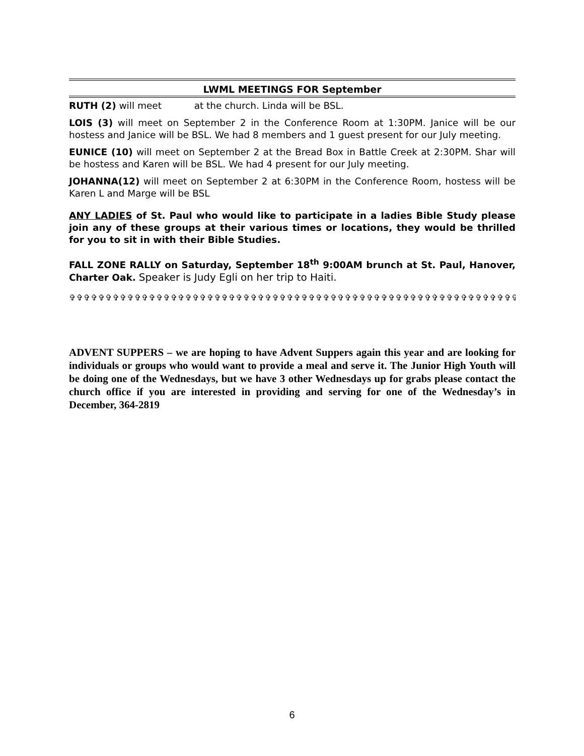LWML MEETINGS FOR September
RUTH (2) will meet at the church. Linda will be BSL.
LOIS (3) will meet on September 2 in the Conference Room at 1:30PM. Janice will be our hostess and Janice will be BSL. We had 8 members and 1 guest present for our July meeting.
EUNICE (10) will meet on September 2 at the Bread Box in Battle Creek at 2:30PM. Shar will be hostess and Karen will be BSL. We had 4 present for our July meeting.
JOHANNA(12) will meet on September 2 at 6:30PM in the Conference Room, hostess will be Karen L and Marge will be BSL
ANY LADIES of St. Paul who would like to participate in a ladies Bible Study please join any of these groups at their various times or locations, they would be thrilled for you to sit in with their Bible Studies.
FALL ZONE RALLY on Saturday, September 18<sup>th</sup> 9:00AM brunch at St. Paul, Hanover, Charter Oak. Speaker is Judy Egli on her trip to Haiti.
✞✞✞✞✞✞✞✞✞✞✞✞✞✞✞✞✞✞✞✞✞✞✞✞✞✞✞✞✞✞✞✞✞✞✞✞✞✞✞✞✞✞✞✞✞✞✞✞✞✞✞✞✞✞✞✞✞✞✞✞✞✞
ADVENT SUPPERS – we are hoping to have Advent Suppers again this year and are looking for individuals or groups who would want to provide a meal and serve it. The Junior High Youth will be doing one of the Wednesdays, but we have 3 other Wednesdays up for grabs please contact the church office if you are interested in providing and serving for one of the Wednesday’s in December, 364-2819
6